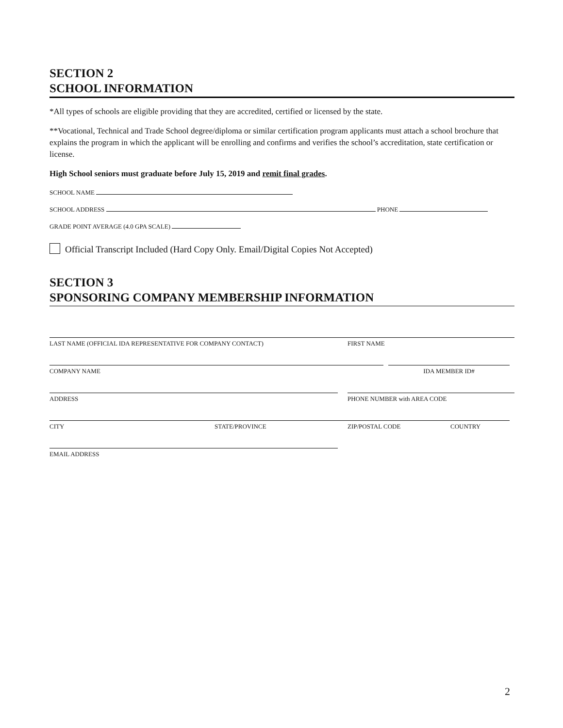SECTION 2
SCHOOL INFORMATION
*All types of schools are eligible providing that they are accredited, certified or licensed by the state.
**Vocational, Technical and Trade School degree/diploma or similar certification program applicants must attach a school brochure that explains the program in which the applicant will be enrolling and confirms and verifies the school’s accreditation, state certification or license.
High School seniors must graduate before July 15, 2019 and remit final grades.
SCHOOL NAME
SCHOOL ADDRESS PHONE
GRADE POINT AVERAGE (4.0 GPA SCALE)
Official Transcript Included (Hard Copy Only. Email/Digital Copies Not Accepted)
SECTION 3
SPONSORING COMPANY MEMBERSHIP INFORMATION
LAST NAME (OFFICIAL IDA REPRESENTATIVE FOR COMPANY CONTACT) FIRST NAME
COMPANY NAME IDA MEMBER ID#
ADDRESS PHONE NUMBER with AREA CODE
CITY STATE/PROVINCE ZIP/POSTAL CODE COUNTRY
EMAIL ADDRESS
2